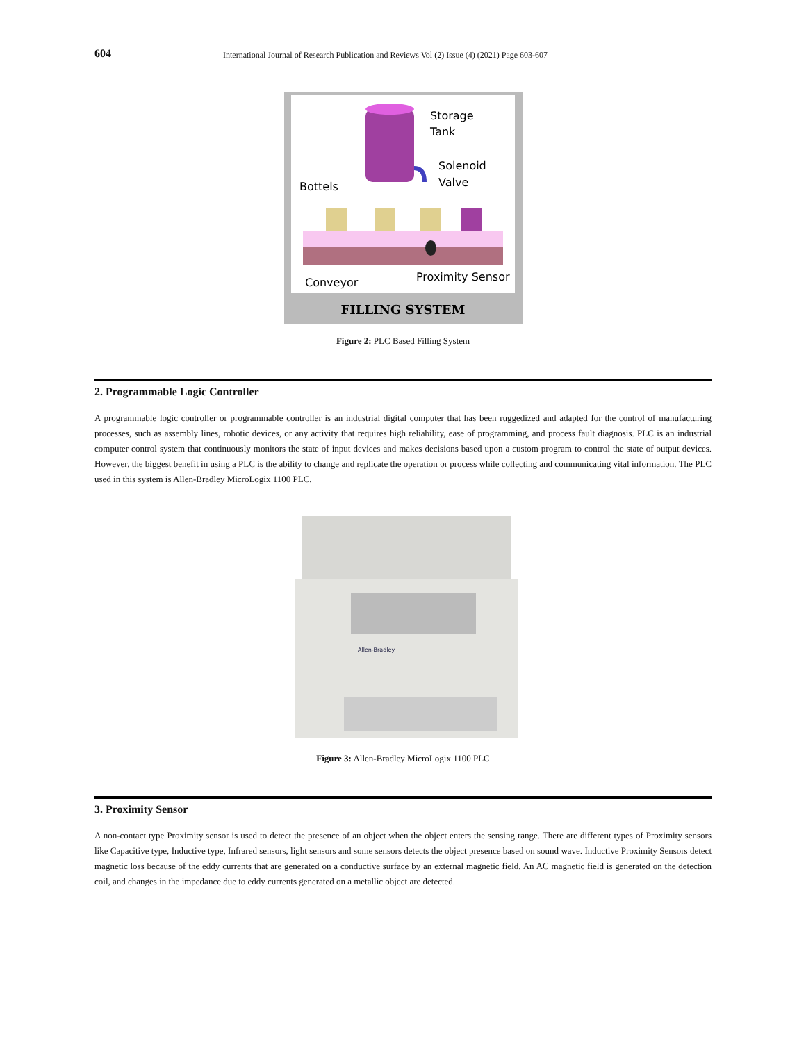604 International Journal of Research Publication and Reviews Vol (2) Issue (4) (2021) Page 603-607
Storage
Tank
Solenoid
Valve
Bottels
Conveyor
Proximity Sensor
FILLING SYSTEM
Figure 2: PLC Based Filling System
2. Programmable Logic Controller
A programmable logic controller or programmable controller is an industrial digital computer that has been ruggedized and adapted for the control of manufacturing processes, such as assembly lines, robotic devices, or any activity that requires high reliability, ease of programming, and process fault diagnosis. PLC is an industrial computer control system that continuously monitors the state of input devices and makes decisions based upon a custom program to control the state of output devices. However, the biggest benefit in using a PLC is the ability to change and replicate the operation or process while collecting and communicating vital information. The PLC used in this system is Allen-Bradley MicroLogix 1100 PLC.
Allen-Bradley
Figure 3: Allen-Bradley MicroLogix 1100 PLC
3. Proximity Sensor
A non-contact type Proximity sensor is used to detect the presence of an object when the object enters the sensing range. There are different types of Proximity sensors like Capacitive type, Inductive type, Infrared sensors, light sensors and some sensors detects the object presence based on sound wave. Inductive Proximity Sensors detect magnetic loss because of the eddy currents that are generated on a conductive surface by an external magnetic field. An AC magnetic field is generated on the detection coil, and changes in the impedance due to eddy currents generated on a metallic object are detected.